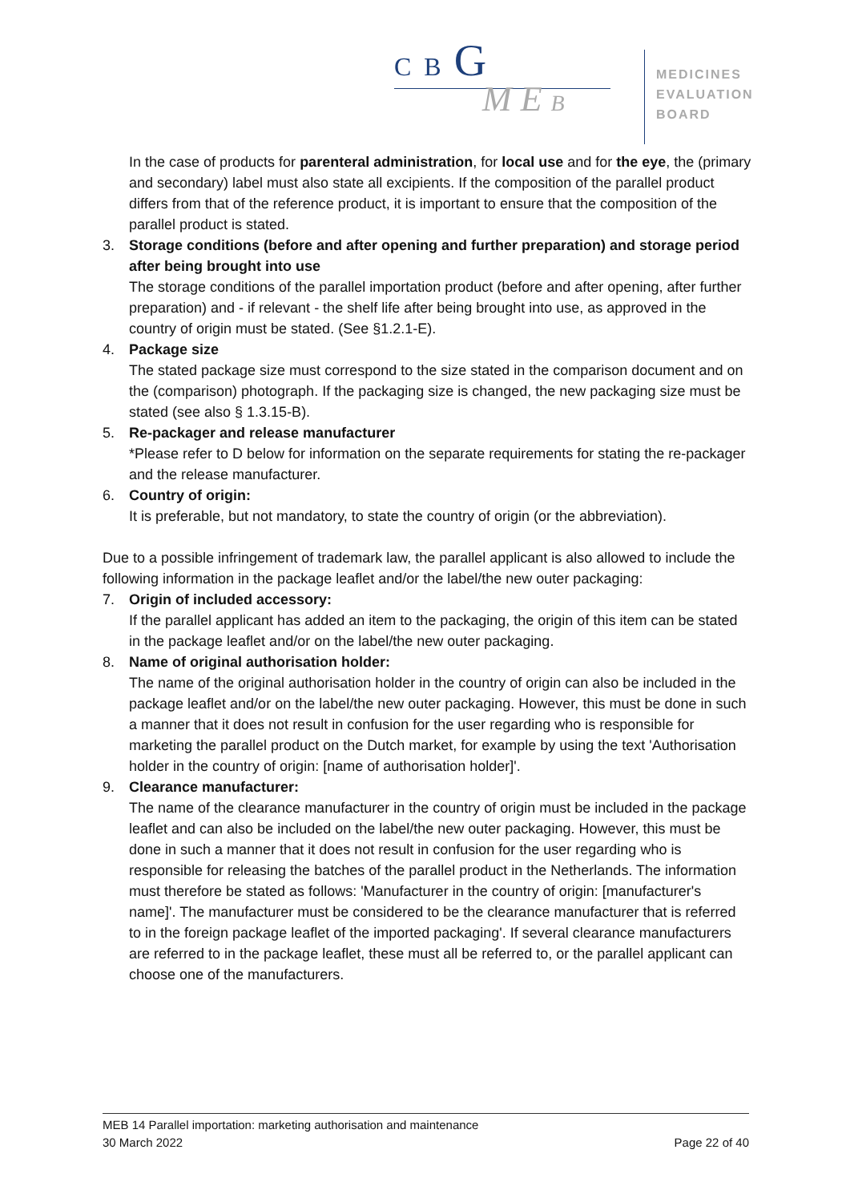C B G
M E B
MEDICINES
EVALUATION
BOARD
In the case of products for parenteral administration, for local use and for the eye, the (primary and secondary) label must also state all excipients. If the composition of the parallel product differs from that of the reference product, it is important to ensure that the composition of the parallel product is stated.
3. Storage conditions (before and after opening and further preparation) and storage period after being brought into use
The storage conditions of the parallel importation product (before and after opening, after further preparation) and - if relevant - the shelf life after being brought into use, as approved in the country of origin must be stated. (See §1.2.1-E).
4. Package size
The stated package size must correspond to the size stated in the comparison document and on the (comparison) photograph. If the packaging size is changed, the new packaging size must be stated (see also § 1.3.15-B).
5. Re-packager and release manufacturer
*Please refer to D below for information on the separate requirements for stating the re-packager and the release manufacturer.
6. Country of origin:
It is preferable, but not mandatory, to state the country of origin (or the abbreviation).
Due to a possible infringement of trademark law, the parallel applicant is also allowed to include the following information in the package leaflet and/or the label/the new outer packaging:
7. Origin of included accessory:
If the parallel applicant has added an item to the packaging, the origin of this item can be stated in the package leaflet and/or on the label/the new outer packaging.
8. Name of original authorisation holder:
The name of the original authorisation holder in the country of origin can also be included in the package leaflet and/or on the label/the new outer packaging. However, this must be done in such a manner that it does not result in confusion for the user regarding who is responsible for marketing the parallel product on the Dutch market, for example by using the text 'Authorisation holder in the country of origin: [name of authorisation holder]'.
9. Clearance manufacturer:
The name of the clearance manufacturer in the country of origin must be included in the package leaflet and can also be included on the label/the new outer packaging. However, this must be done in such a manner that it does not result in confusion for the user regarding who is responsible for releasing the batches of the parallel product in the Netherlands. The information must therefore be stated as follows: 'Manufacturer in the country of origin: [manufacturer's name]'. The manufacturer must be considered to be the clearance manufacturer that is referred to in the foreign package leaflet of the imported packaging'. If several clearance manufacturers are referred to in the package leaflet, these must all be referred to, or the parallel applicant can choose one of the manufacturers.
MEB 14 Parallel importation: marketing authorisation and maintenance
30 March 2022 Page 22 of 40